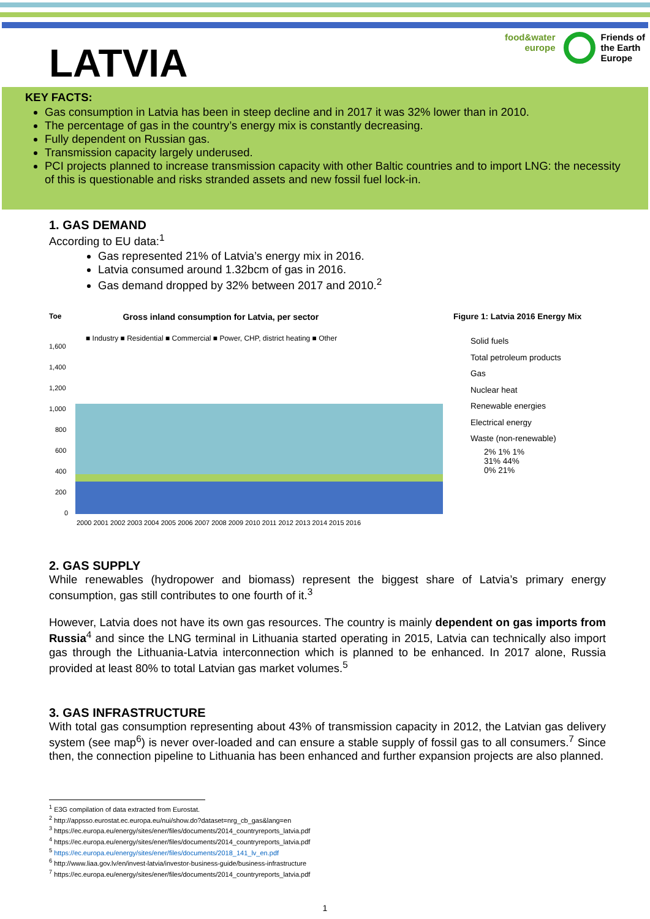LATVIA
food&water
europe
Friends of
the Earth
Europe
KEY FACTS:
Gas consumption in Latvia has been in steep decline and in 2017 it was 32% lower than in 2010.
The percentage of gas in the country’s energy mix is constantly decreasing.
Fully dependent on Russian gas.
Transmission capacity largely underused.
PCI projects planned to increase transmission capacity with other Baltic countries and to import LNG: the necessity of this is questionable and risks stranded assets and new fossil fuel lock-in.
1. GAS DEMAND
According to EU data:<sup>1</sup>
Gas represented 21% of Latvia’s energy mix in 2016.
Latvia consumed around 1.32bcm of gas in 2016.
Gas demand dropped by 32% between 2017 and 2010.<sup>2</sup>
Toe Gross inland consumption for Latvia, per sector
■ Industry ■ Residential ■ Commercial ■ Power, CHP, district heating ■ Other
1,600
1,400
1,200
1,000
800
600
400
200
0
2000 2001 2002 2003 2004 2005 2006 2007 2008 2009 2010 2011 2012 2013 2014 2015 2016
Figure 1: Latvia 2016 Energy Mix
Solid fuels
Total petroleum products
Gas
Nuclear heat
Renewable energies
Electrical energy
Waste (non-renewable)
2% 1% 1%
31% 44%
0% 21%
2. GAS SUPPLY
While renewables (hydropower and biomass) represent the biggest share of Latvia’s primary energy consumption, gas still contributes to one fourth of it.<sup>3</sup>
However, Latvia does not have its own gas resources. The country is mainly dependent on gas imports from Russia<sup>4</sup> and since the LNG terminal in Lithuania started operating in 2015, Latvia can technically also import gas through the Lithuania-Latvia interconnection which is planned to be enhanced. In 2017 alone, Russia provided at least 80% to total Latvian gas market volumes.<sup>5</sup>
3. GAS INFRASTRUCTURE
With total gas consumption representing about 43% of transmission capacity in 2012, the Latvian gas delivery system (see map<sup>6</sup>) is never over-loaded and can ensure a stable supply of fossil gas to all consumers.<sup>7</sup> Since then, the connection pipeline to Lithuania has been enhanced and further expansion projects are also planned.
<sup>1</sup> E3G compilation of data extracted from Eurostat.
<sup>2</sup> http://appsso.eurostat.ec.europa.eu/nui/show.do?dataset=nrg_cb_gas&lang=en
<sup>3</sup> https://ec.europa.eu/energy/sites/ener/files/documents/2014_countryreports_latvia.pdf
<sup>4</sup> https://ec.europa.eu/energy/sites/ener/files/documents/2014_countryreports_latvia.pdf
<sup>5</sup> https://ec.europa.eu/energy/sites/ener/files/documents/2018_141_lv_en.pdf
<sup>6</sup> http://www.liaa.gov.lv/en/invest-latvia/investor-business-guide/business-infrastructure
<sup>7</sup> https://ec.europa.eu/energy/sites/ener/files/documents/2014_countryreports_latvia.pdf
1